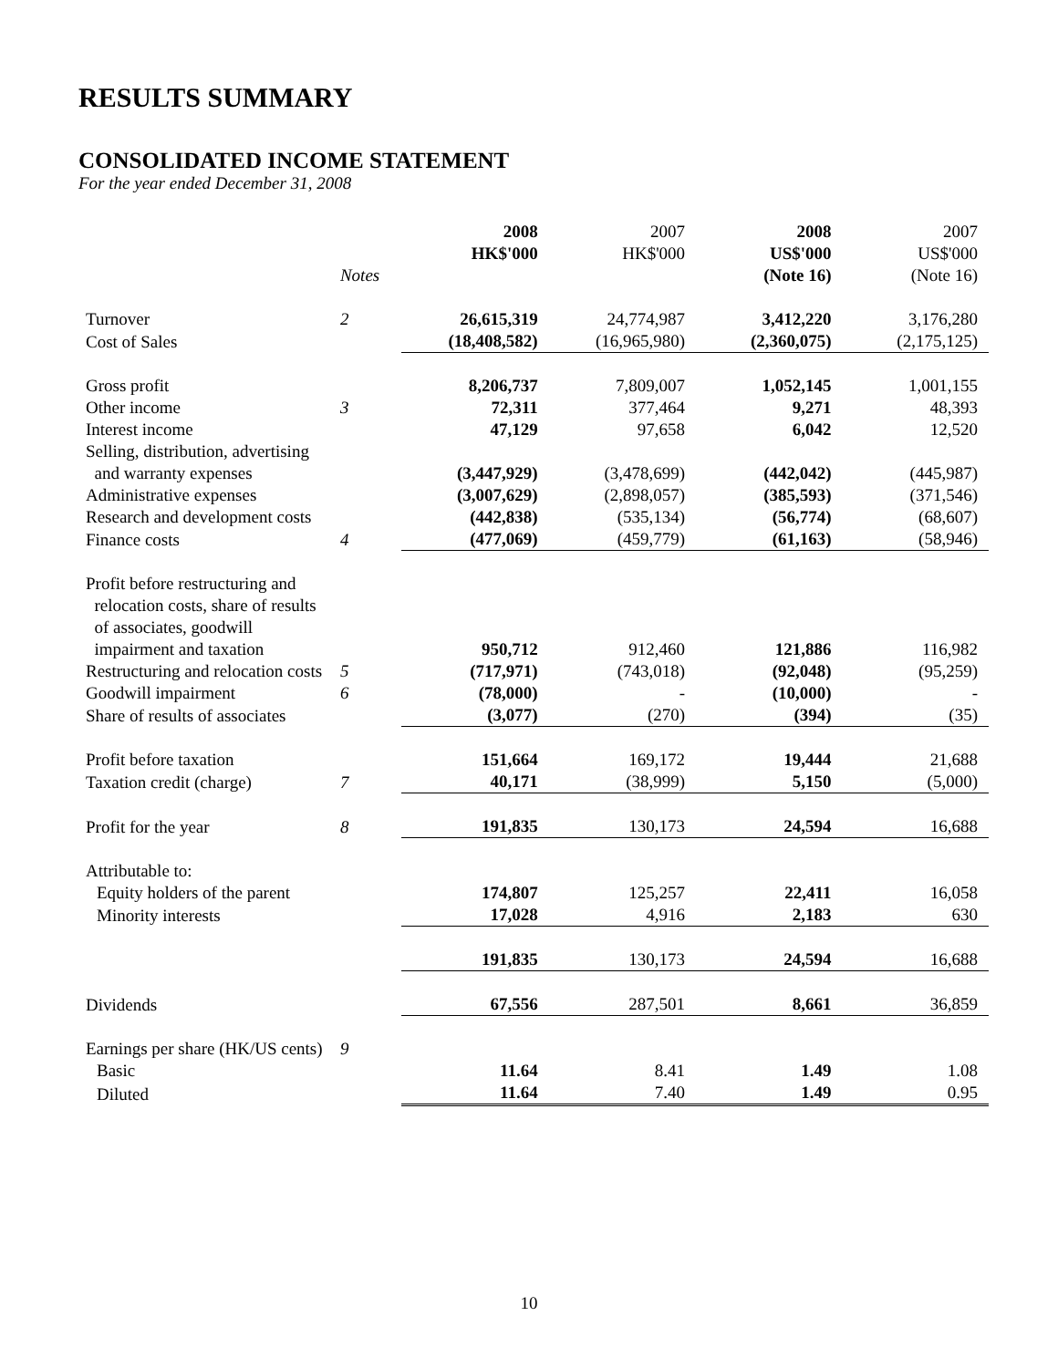RESULTS SUMMARY
CONSOLIDATED INCOME STATEMENT
For the year ended December 31, 2008
| | | 2008 HK$'000 | 2007 HK$'000 | 2008 US$'000 | 2007 US$'000 |
| --- | --- | --- | --- | --- | --- |
| | Notes | | | (Note 16) | (Note 16) |
| Turnover | 2 | 26,615,319 | 24,774,987 | 3,412,220 | 3,176,280 |
| Cost of Sales | | (18,408,582) | (16,965,980) | (2,360,075) | (2,175,125) |
| Gross profit | | 8,206,737 | 7,809,007 | 1,052,145 | 1,001,155 |
| Other income | 3 | 72,311 | 377,464 | 9,271 | 48,393 |
| Interest income | | 47,129 | 97,658 | 6,042 | 12,520 |
| Selling, distribution, advertising and warranty expenses | | (3,447,929) | (3,478,699) | (442,042) | (445,987) |
| Administrative expenses | | (3,007,629) | (2,898,057) | (385,593) | (371,546) |
| Research and development costs | | (442,838) | (535,134) | (56,774) | (68,607) |
| Finance costs | 4 | (477,069) | (459,779) | (61,163) | (58,946) |
| Profit before restructuring and relocation costs, share of results of associates, goodwill impairment and taxation | | 950,712 | 912,460 | 121,886 | 116,982 |
| Restructuring and relocation costs | 5 | (717,971) | (743,018) | (92,048) | (95,259) |
| Goodwill impairment | 6 | (78,000) | - | (10,000) | - |
| Share of results of associates | | (3,077) | (270) | (394) | (35) |
| Profit before taxation | | 151,664 | 169,172 | 19,444 | 21,688 |
| Taxation credit (charge) | 7 | 40,171 | (38,999) | 5,150 | (5,000) |
| Profit for the year | 8 | 191,835 | 130,173 | 24,594 | 16,688 |
| Attributable to: | | | | | |
| Equity holders of the parent | | 174,807 | 125,257 | 22,411 | 16,058 |
| Minority interests | | 17,028 | 4,916 | 2,183 | 630 |
| | | 191,835 | 130,173 | 24,594 | 16,688 |
| Dividends | | 67,556 | 287,501 | 8,661 | 36,859 |
| Earnings per share (HK/US cents) | 9 | | | | |
| Basic | | 11.64 | 8.41 | 1.49 | 1.08 |
| Diluted | | 11.64 | 7.40 | 1.49 | 0.95 |
10